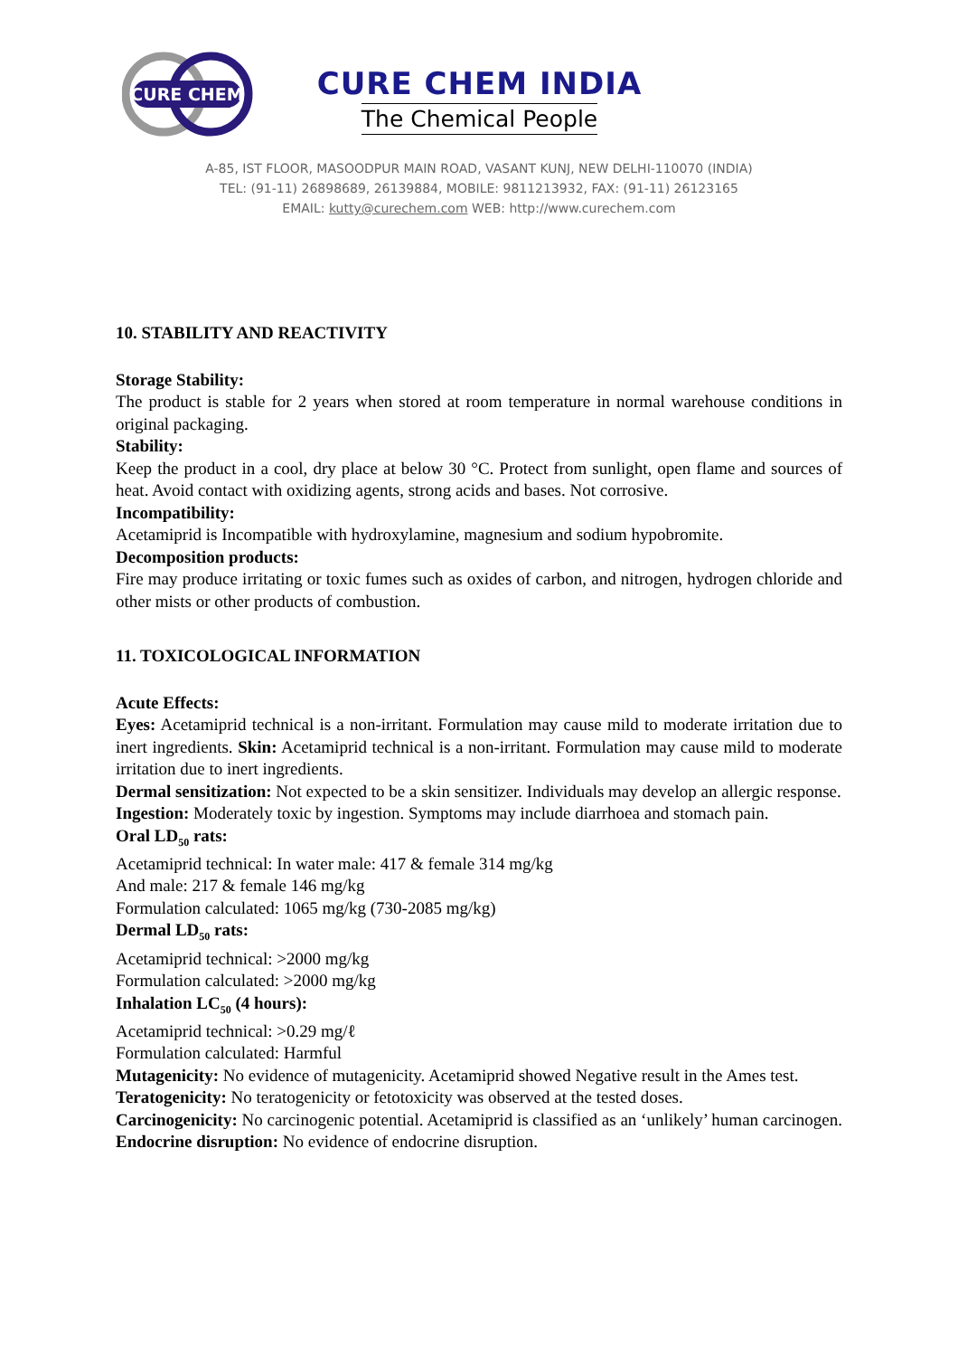CURE CHEM
CURE CHEM INDIA
The Chemical People
A-85, IST FLOOR, MASOODPUR MAIN ROAD, VASANT KUNJ, NEW DELHI-110070 (INDIA)
TEL: (91-11) 26898689, 26139884, MOBILE: 9811213932, FAX: (91-11) 26123165
EMAIL: kutty@curechem.com WEB: http://www.curechem.com
10. STABILITY AND REACTIVITY
Storage Stability:
The product is stable for 2 years when stored at room temperature in normal warehouse conditions in original packaging.
Stability:
Keep the product in a cool, dry place at below 30 °C. Protect from sunlight, open flame and sources of heat. Avoid contact with oxidizing agents, strong acids and bases. Not corrosive.
Incompatibility:
Acetamiprid is Incompatible with hydroxylamine, magnesium and sodium hypobromite.
Decomposition products:
Fire may produce irritating or toxic fumes such as oxides of carbon, and nitrogen, hydrogen chloride and other mists or other products of combustion.
11. TOXICOLOGICAL INFORMATION
Acute Effects:
Eyes: Acetamiprid technical is a non-irritant. Formulation may cause mild to moderate irritation due to inert ingredients. Skin: Acetamiprid technical is a non-irritant. Formulation may cause mild to moderate irritation due to inert ingredients.
Dermal sensitization: Not expected to be a skin sensitizer. Individuals may develop an allergic response.
Ingestion: Moderately toxic by ingestion. Symptoms may include diarrhoea and stomach pain.
Oral LD<sub>50</sub> rats:
Acetamiprid technical: In water male: 417 & female 314 mg/kg
And male: 217 & female 146 mg/kg
Formulation calculated: 1065 mg/kg (730-2085 mg/kg)
Dermal LD<sub>50</sub> rats:
Acetamiprid technical: >2000 mg/kg
Formulation calculated: >2000 mg/kg
Inhalation LC<sub>50</sub> (4 hours):
Acetamiprid technical: >0.29 mg/ℓ
Formulation calculated: Harmful
Mutagenicity: No evidence of mutagenicity. Acetamiprid showed Negative result in the Ames test.
Teratogenicity: No teratogenicity or fetotoxicity was observed at the tested doses.
Carcinogenicity: No carcinogenic potential. Acetamiprid is classified as an ‘unlikely’ human carcinogen.
Endocrine disruption: No evidence of endocrine disruption.